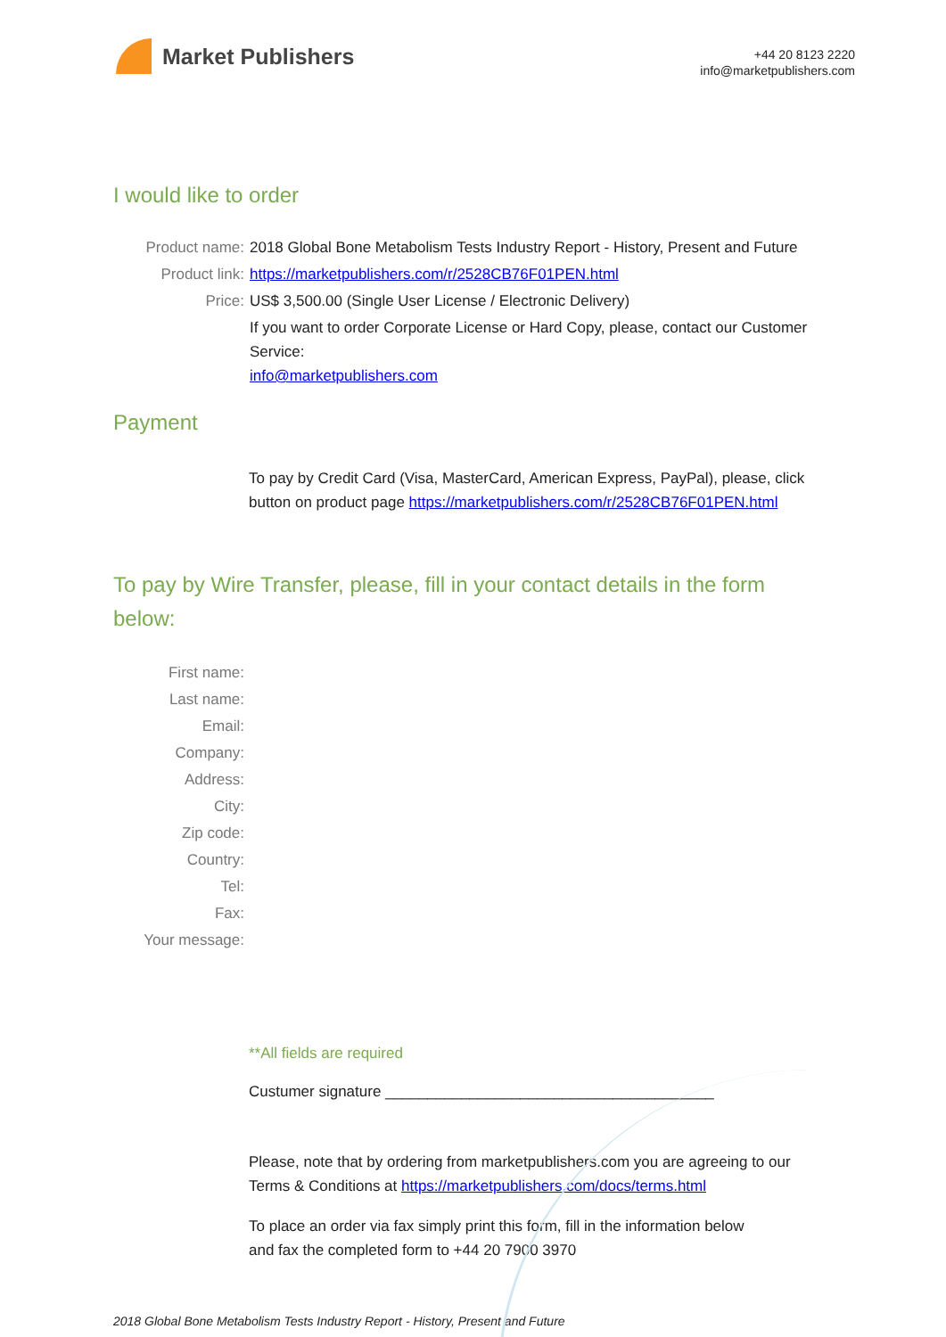Market Publishers
+44 20 8123 2220
info@marketpublishers.com
I would like to order
Product name: 2018 Global Bone Metabolism Tests Industry Report - History, Present and Future
Product link: https://marketpublishers.com/r/2528CB76F01PEN.html
Price: US$ 3,500.00 (Single User License / Electronic Delivery)
If you want to order Corporate License or Hard Copy, please, contact our Customer Service:
info@marketpublishers.com
Payment
To pay by Credit Card (Visa, MasterCard, American Express, PayPal), please, click button on product page https://marketpublishers.com/r/2528CB76F01PEN.html
To pay by Wire Transfer, please, fill in your contact details in the form below:
First name:
Last name:
Email:
Company:
Address:
City:
Zip code:
Country:
Tel:
Fax:
Your message:
**All fields are required
Custumer signature _______________________________________
Please, note that by ordering from marketpublishers.com you are agreeing to our Terms & Conditions at https://marketpublishers.com/docs/terms.html
To place an order via fax simply print this form, fill in the information below
and fax the completed form to +44 20 7900 3970
2018 Global Bone Metabolism Tests Industry Report - History, Present and Future